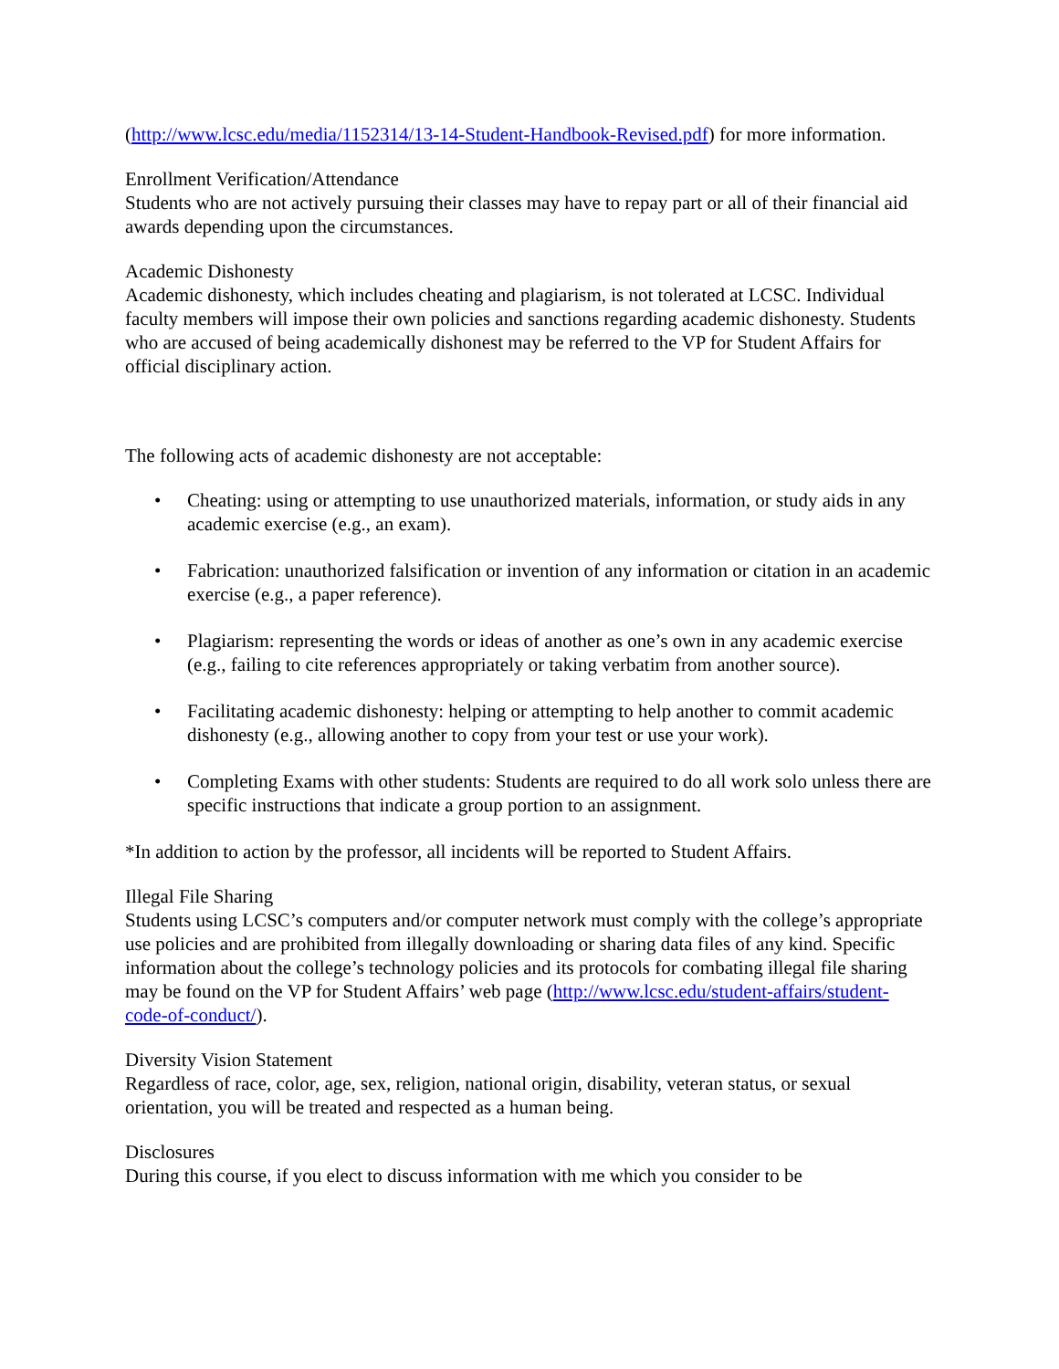(http://www.lcsc.edu/media/1152314/13-14-Student-Handbook-Revised.pdf) for more information.
Enrollment Verification/Attendance
Students who are not actively pursuing their classes may have to repay part or all of their financial aid awards depending upon the circumstances.
Academic Dishonesty
Academic dishonesty, which includes cheating and plagiarism, is not tolerated at LCSC. Individual faculty members will impose their own policies and sanctions regarding academic dishonesty. Students who are accused of being academically dishonest may be referred to the VP for Student Affairs for official disciplinary action.
The following acts of academic dishonesty are not acceptable:
• Cheating: using or attempting to use unauthorized materials, information, or study aids in any academic exercise (e.g., an exam).
• Fabrication: unauthorized falsification or invention of any information or citation in an academic exercise (e.g., a paper reference).
• Plagiarism: representing the words or ideas of another as one’s own in any academic exercise (e.g., failing to cite references appropriately or taking verbatim from another source).
• Facilitating academic dishonesty: helping or attempting to help another to commit academic dishonesty (e.g., allowing another to copy from your test or use your work).
• Completing Exams with other students: Students are required to do all work solo unless there are specific instructions that indicate a group portion to an assignment.
*In addition to action by the professor, all incidents will be reported to Student Affairs.
Illegal File Sharing
Students using LCSC’s computers and/or computer network must comply with the college’s appropriate use policies and are prohibited from illegally downloading or sharing data files of any kind. Specific information about the college’s technology policies and its protocols for combating illegal file sharing may be found on the VP for Student Affairs’ web page (http://www.lcsc.edu/student-affairs/student-code-of-conduct/).
Diversity Vision Statement
Regardless of race, color, age, sex, religion, national origin, disability, veteran status, or sexual orientation, you will be treated and respected as a human being.
Disclosures
During this course, if you elect to discuss information with me which you consider to be